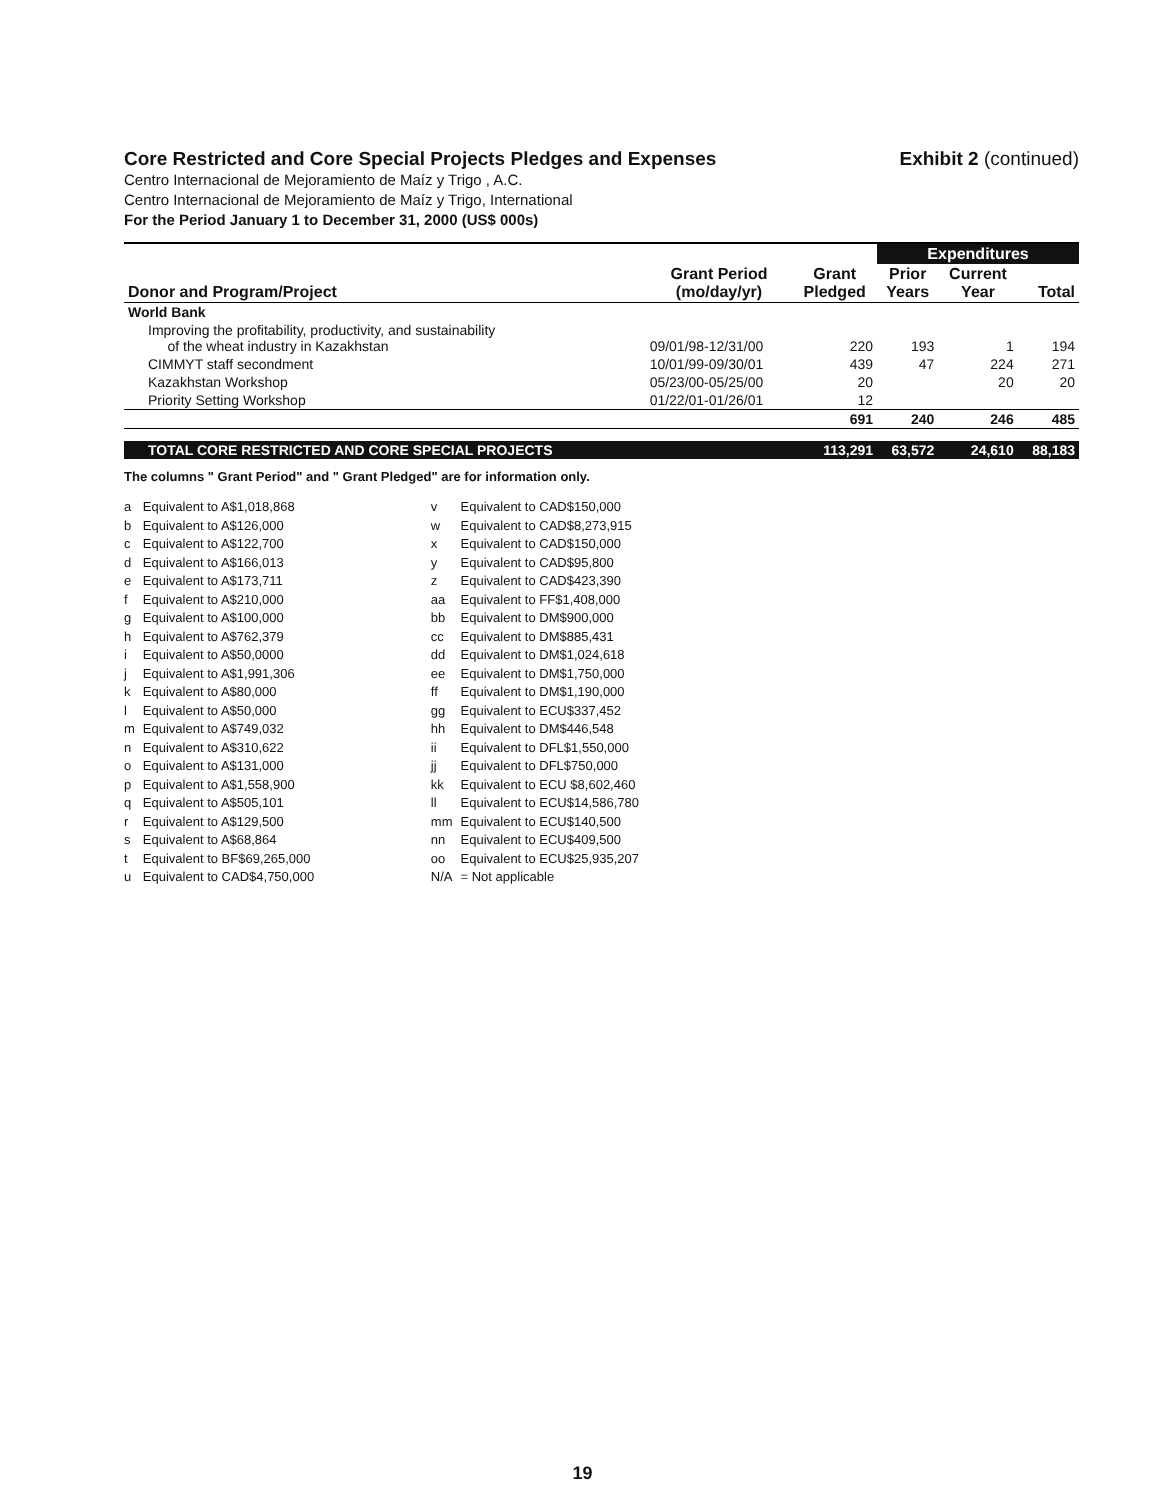Core Restricted and Core Special Projects Pledges and Expenses Exhibit 2 (continued)
Centro Internacional de Mejoramiento de Maíz y Trigo , A.C.
Centro Internacional de Mejoramiento de Maíz y Trigo, International
For the Period January 1 to December 31, 2000 (US$ 000s)
| | | | Expenditures | | |
| --- | --- | --- | --- | --- | --- |
| Donor and Program/Project | Grant Period (mo/day/yr) | Grant Pledged | Prior Years | Current Year | Total |
| World Bank | | | | | |
| Improving the profitability, productivity, and sustainability of the wheat industry in Kazakhstan | 09/01/98-12/31/00 | 220 | 193 | 1 | 194 |
| CIMMYT staff secondment | 10/01/99-09/30/01 | 439 | 47 | 224 | 271 |
| Kazakhstan Workshop | 05/23/00-05/25/00 | 20 | | 20 | 20 |
| Priority Setting Workshop | 01/22/01-01/26/01 | 12 | | | |
| | | 691 | 240 | 246 | 485 |
| TOTAL CORE RESTRICTED AND CORE SPECIAL PROJECTS | | 113,291 | 63,572 | 24,610 | 88,183 |
The columns " Grant Period" and " Grant Pledged" are for information only.
| a | Equivalent to A$1,018,868 | v | Equivalent to CAD$150,000 |
| b | Equivalent to A$126,000 | w | Equivalent to CAD$8,273,915 |
| c | Equivalent to A$122,700 | x | Equivalent to CAD$150,000 |
| d | Equivalent to A$166,013 | y | Equivalent to CAD$95,800 |
| e | Equivalent to A$173,711 | z | Equivalent to CAD$423,390 |
| f | Equivalent to A$210,000 | aa | Equivalent to FF$1,408,000 |
| g | Equivalent to A$100,000 | bb | Equivalent to DM$900,000 |
| h | Equivalent to A$762,379 | cc | Equivalent to DM$885,431 |
| i | Equivalent to A$50,0000 | dd | Equivalent to DM$1,024,618 |
| j | Equivalent to A$1,991,306 | ee | Equivalent to DM$1,750,000 |
| k | Equivalent to A$80,000 | ff | Equivalent to DM$1,190,000 |
| l | Equivalent to A$50,000 | gg | Equivalent to ECU$337,452 |
| m | Equivalent to A$749,032 | hh | Equivalent to DM$446,548 |
| n | Equivalent to A$310,622 | ii | Equivalent to DFL$1,550,000 |
| o | Equivalent to A$131,000 | jj | Equivalent to DFL$750,000 |
| p | Equivalent to A$1,558,900 | kk | Equivalent to ECU $8,602,460 |
| q | Equivalent to A$505,101 | ll | Equivalent to ECU$14,586,780 |
| r | Equivalent to A$129,500 | mm | Equivalent to ECU$140,500 |
| s | Equivalent to A$68,864 | nn | Equivalent to ECU$409,500 |
| t | Equivalent to BF$69,265,000 | oo | Equivalent to ECU$25,935,207 |
| u | Equivalent to CAD$4,750,000 | N/A | = Not applicable |
19